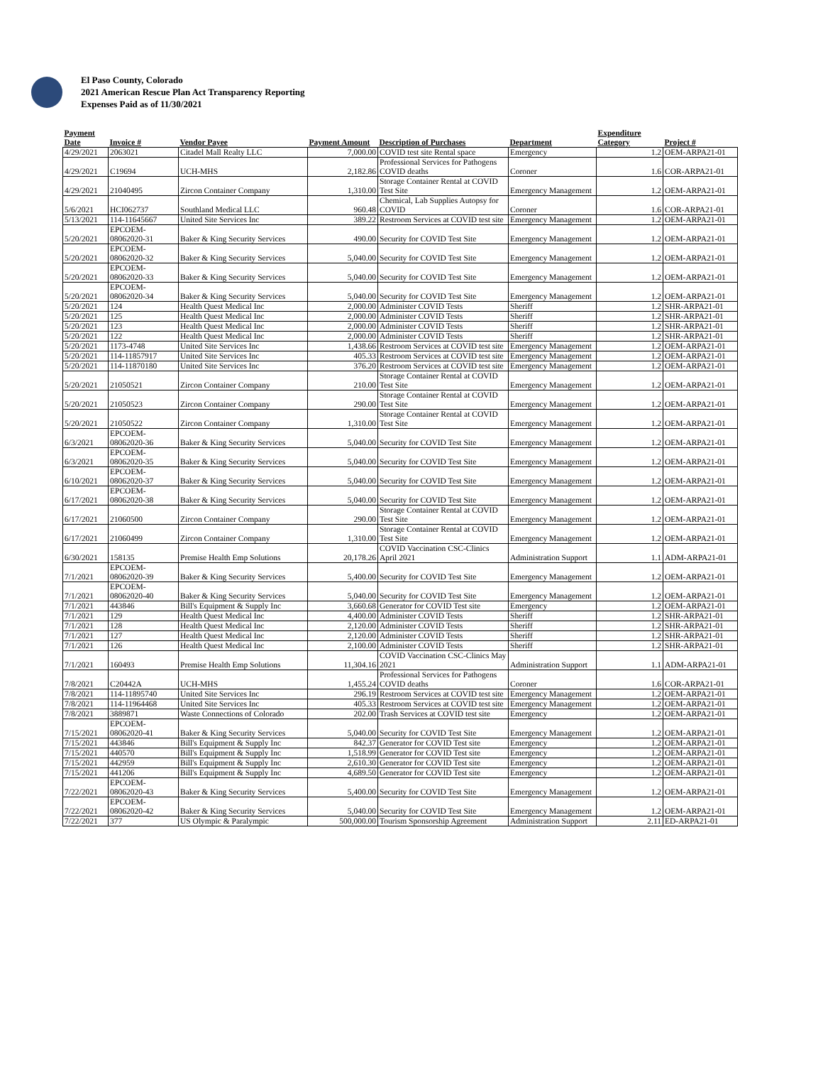El Paso County, Colorado
2021 American Rescue Plan Act Transparency Reporting
Expenses Paid as of 11/30/2021
| Payment Date | Invoice # | Vendor Payee | Payment Amount | Description of Purchases | Department | Expenditure Category | Project # |
| --- | --- | --- | --- | --- | --- | --- | --- |
| 4/29/2021 | 2063021 | Citadel Mall Realty LLC | 7,000.00 | COVID test site Rental space | Emergency | 1.2 | OEM-ARPA21-01 |
| 4/29/2021 | C19694 | UCH-MHS | 2,182.86 | Professional Services for Pathogens COVID deaths | Coroner | 1.6 | COR-ARPA21-01 |
| 4/29/2021 | 21040495 | Zircon Container Company | 1,310.00 | Storage Container Rental at COVID Test Site | Emergency Management | 1.2 | OEM-ARPA21-01 |
| 5/6/2021 | HCI062737 | Southland Medical LLC | 960.48 | Chemical, Lab Supplies Autopsy for COVID | Coroner | 1.6 | COR-ARPA21-01 |
| 5/13/2021 | 114-11645667 | United Site Services Inc | 389.22 | Restroom Services at COVID test site | Emergency Management | 1.2 | OEM-ARPA21-01 |
| 5/20/2021 | EPCOEM-08062020-31 | Baker & King Security Services | 490.00 | Security for COVID Test Site | Emergency Management | 1.2 | OEM-ARPA21-01 |
| 5/20/2021 | EPCOEM-08062020-32 | Baker & King Security Services | 5,040.00 | Security for COVID Test Site | Emergency Management | 1.2 | OEM-ARPA21-01 |
| 5/20/2021 | EPCOEM-08062020-33 | Baker & King Security Services | 5,040.00 | Security for COVID Test Site | Emergency Management | 1.2 | OEM-ARPA21-01 |
| 5/20/2021 | EPCOEM-08062020-34 | Baker & King Security Services | 5,040.00 | Security for COVID Test Site | Emergency Management | 1.2 | OEM-ARPA21-01 |
| 5/20/2021 | 124 | Health Quest Medical Inc | 2,000.00 | Administer COVID Tests | Sheriff | 1.2 | SHR-ARPA21-01 |
| 5/20/2021 | 125 | Health Quest Medical Inc | 2,000.00 | Administer COVID Tests | Sheriff | 1.2 | SHR-ARPA21-01 |
| 5/20/2021 | 123 | Health Quest Medical Inc | 2,000.00 | Administer COVID Tests | Sheriff | 1.2 | SHR-ARPA21-01 |
| 5/20/2021 | 122 | Health Quest Medical Inc | 2,000.00 | Administer COVID Tests | Sheriff | 1.2 | SHR-ARPA21-01 |
| 5/20/2021 | 1173-4748 | United Site Services Inc | 1,438.66 | Restroom Services at COVID test site | Emergency Management | 1.2 | OEM-ARPA21-01 |
| 5/20/2021 | 114-11857917 | United Site Services Inc | 405.33 | Restroom Services at COVID test site | Emergency Management | 1.2 | OEM-ARPA21-01 |
| 5/20/2021 | 114-11870180 | United Site Services Inc | 376.20 | Restroom Services at COVID test site | Emergency Management | 1.2 | OEM-ARPA21-01 |
| 5/20/2021 | 21050521 | Zircon Container Company | 210.00 | Storage Container Rental at COVID Test Site | Emergency Management | 1.2 | OEM-ARPA21-01 |
| 5/20/2021 | 21050523 | Zircon Container Company | 290.00 | Storage Container Rental at COVID Test Site | Emergency Management | 1.2 | OEM-ARPA21-01 |
| 5/20/2021 | 21050522 | Zircon Container Company | 1,310.00 | Storage Container Rental at COVID Test Site | Emergency Management | 1.2 | OEM-ARPA21-01 |
| 6/3/2021 | EPCOEM-08062020-36 | Baker & King Security Services | 5,040.00 | Security for COVID Test Site | Emergency Management | 1.2 | OEM-ARPA21-01 |
| 6/3/2021 | EPCOEM-08062020-35 | Baker & King Security Services | 5,040.00 | Security for COVID Test Site | Emergency Management | 1.2 | OEM-ARPA21-01 |
| 6/10/2021 | EPCOEM-08062020-37 | Baker & King Security Services | 5,040.00 | Security for COVID Test Site | Emergency Management | 1.2 | OEM-ARPA21-01 |
| 6/17/2021 | EPCOEM-08062020-38 | Baker & King Security Services | 5,040.00 | Security for COVID Test Site | Emergency Management | 1.2 | OEM-ARPA21-01 |
| 6/17/2021 | 21060500 | Zircon Container Company | 290.00 | Storage Container Rental at COVID Test Site | Emergency Management | 1.2 | OEM-ARPA21-01 |
| 6/17/2021 | 21060499 | Zircon Container Company | 1,310.00 | Storage Container Rental at COVID Test Site | Emergency Management | 1.2 | OEM-ARPA21-01 |
| 6/30/2021 | 158135 | Premise Health Emp Solutions | 20,178.26 | COVID Vaccination CSC-Clinics April 2021 | Administration Support | 1.1 | ADM-ARPA21-01 |
| 7/1/2021 | EPCOEM-08062020-39 | Baker & King Security Services | 5,400.00 | Security for COVID Test Site | Emergency Management | 1.2 | OEM-ARPA21-01 |
| 7/1/2021 | EPCOEM-08062020-40 | Baker & King Security Services | 5,040.00 | Security for COVID Test Site | Emergency Management | 1.2 | OEM-ARPA21-01 |
| 7/1/2021 | 443846 | Bill's Equipment & Supply Inc | 3,660.68 | Generator for COVID Test site | Emergency | 1.2 | OEM-ARPA21-01 |
| 7/1/2021 | 129 | Health Quest Medical Inc | 4,400.00 | Administer COVID Tests | Sheriff | 1.2 | SHR-ARPA21-01 |
| 7/1/2021 | 128 | Health Quest Medical Inc | 2,120.00 | Administer COVID Tests | Sheriff | 1.2 | SHR-ARPA21-01 |
| 7/1/2021 | 127 | Health Quest Medical Inc | 2,120.00 | Administer COVID Tests | Sheriff | 1.2 | SHR-ARPA21-01 |
| 7/1/2021 | 126 | Health Quest Medical Inc | 2,100.00 | Administer COVID Tests | Sheriff | 1.2 | SHR-ARPA21-01 |
| 7/1/2021 | 160493 | Premise Health Emp Solutions | 11,304.16 | COVID Vaccination CSC-Clinics May 2021 | Administration Support | 1.1 | ADM-ARPA21-01 |
| 7/8/2021 | C20442A | UCH-MHS | 1,455.24 | Professional Services for Pathogens COVID deaths | Coroner | 1.6 | COR-ARPA21-01 |
| 7/8/2021 | 114-11895740 | United Site Services Inc | 296.19 | Restroom Services at COVID test site | Emergency Management | 1.2 | OEM-ARPA21-01 |
| 7/8/2021 | 114-11964468 | United Site Services Inc | 405.33 | Restroom Services at COVID test site | Emergency Management | 1.2 | OEM-ARPA21-01 |
| 7/8/2021 | 3889871 | Waste Connections of Colorado | 202.00 | Trash Services at COVID test site | Emergency | 1.2 | OEM-ARPA21-01 |
| 7/15/2021 | EPCOEM-08062020-41 | Baker & King Security Services | 5,040.00 | Security for COVID Test Site | Emergency Management | 1.2 | OEM-ARPA21-01 |
| 7/15/2021 | 443846 | Bill's Equipment & Supply Inc | 842.37 | Generator for COVID Test site | Emergency | 1.2 | OEM-ARPA21-01 |
| 7/15/2021 | 440570 | Bill's Equipment & Supply Inc | 1,518.99 | Generator for COVID Test site | Emergency | 1.2 | OEM-ARPA21-01 |
| 7/15/2021 | 442959 | Bill's Equipment & Supply Inc | 2,610.30 | Generator for COVID Test site | Emergency | 1.2 | OEM-ARPA21-01 |
| 7/15/2021 | 441206 | Bill's Equipment & Supply Inc | 4,689.50 | Generator for COVID Test site | Emergency | 1.2 | OEM-ARPA21-01 |
| 7/22/2021 | EPCOEM-08062020-43 | Baker & King Security Services | 5,400.00 | Security for COVID Test Site | Emergency Management | 1.2 | OEM-ARPA21-01 |
| 7/22/2021 | EPCOEM-08062020-42 | Baker & King Security Services | 5,040.00 | Security for COVID Test Site | Emergency Management | 1.2 | OEM-ARPA21-01 |
| 7/22/2021 | 377 | US Olympic & Paralympic | 500,000.00 | Tourism Sponsorship Agreement | Administration Support | 2.11 | ED-ARPA21-01 |